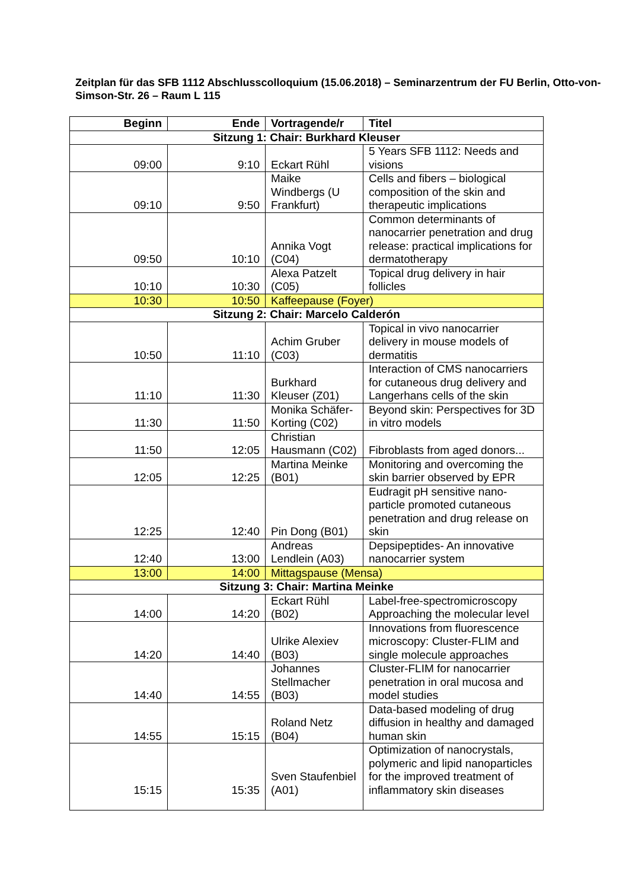Zeitplan für das SFB 1112 Abschlusscolloquium (15.06.2018) – Seminarzentrum der FU Berlin, Otto-von-Simson-Str. 26 – Raum L 115
| Beginn | Ende | Vortragende/r | Titel |
| --- | --- | --- | --- |
| Sitzung 1: Chair: Burkhard Kleuser | | | |
| 09:00 | 9:10 | Eckart Rühl | 5 Years SFB 1112: Needs and visions |
| 09:10 | 9:50 | Maike Windbergs (U Frankfurt) | Cells and fibers – biological composition of the skin and therapeutic implications |
| 09:50 | 10:10 | Annika Vogt (C04) | Common determinants of nanocarrier penetration and drug release: practical implications for dermatotherapy |
| 10:10 | 10:30 | Alexa Patzelt (C05) | Topical drug delivery in hair follicles |
| 10:30 | 10:50 | Kaffeepause (Foyer) | |
| Sitzung 2: Chair: Marcelo Calderón | | | |
| 10:50 | 11:10 | Achim Gruber (C03) | Topical in vivo nanocarrier delivery in mouse models of dermatitis |
| 11:10 | 11:30 | Burkhard Kleuser (Z01) | Interaction of CMS nanocarriers for cutaneous drug delivery and Langerhans cells of the skin |
| 11:30 | 11:50 | Monika Schäfer-Korting (C02) | Beyond skin: Perspectives for 3D in vitro models |
| 11:50 | 12:05 | Christian Hausmann (C02) | Fibroblasts from aged donors... |
| 12:05 | 12:25 | Martina Meinke (B01) | Monitoring and overcoming the skin barrier observed by EPR |
| 12:25 | 12:40 | Pin Dong (B01) | Eudragit pH sensitive nano-particle promoted cutaneous penetration and drug release on skin |
| 12:40 | 13:00 | Andreas Lendlein (A03) | Depsipeptides- An innovative nanocarrier system |
| 13:00 | 14:00 | Mittagspause (Mensa) | |
| Sitzung 3: Chair: Martina Meinke | | | |
| 14:00 | 14:20 | Eckart Rühl (B02) | Label-free-spectromicroscopy Approaching the molecular level |
| 14:20 | 14:40 | Ulrike Alexiev (B03) | Innovations from fluorescence microscopy: Cluster-FLIM and single molecule approaches |
| 14:40 | 14:55 | Johannes Stellmacher (B03) | Cluster-FLIM for nanocarrier penetration in oral mucosa and model studies |
| 14:55 | 15:15 | Roland Netz (B04) | Data-based modeling of drug diffusion in healthy and damaged human skin |
| 15:15 | 15:35 | Sven Staufenbiel (A01) | Optimization of nanocrystals, polymeric and lipid nanoparticles for the improved treatment of inflammatory skin diseases |